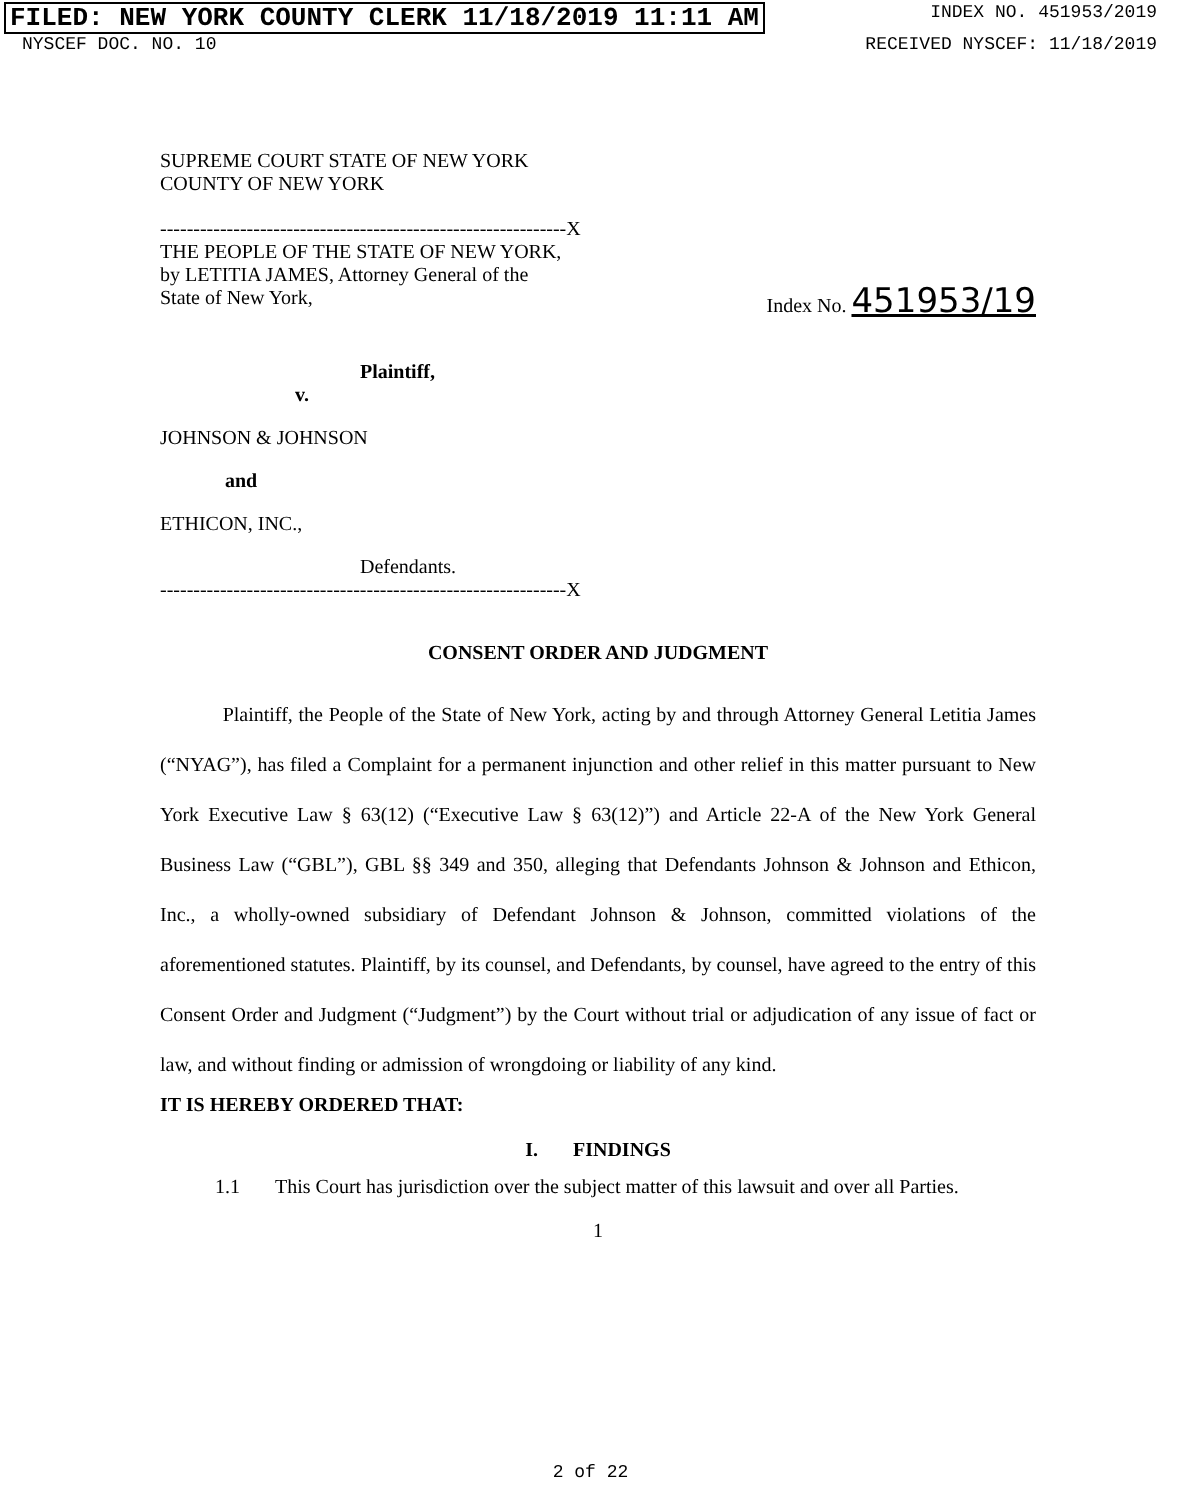FILED: NEW YORK COUNTY CLERK 11/18/2019 11:11 AM INDEX NO. 451953/2019
NYSCEF DOC. NO. 10 RECEIVED NYSCEF: 11/18/2019
SUPREME COURT STATE OF NEW YORK
COUNTY OF NEW YORK
-------------------------------------------------------------X
THE PEOPLE OF THE STATE OF NEW YORK,
by LETITIA JAMES, Attorney General of the
State of New York,
Index No. 451953/19
Plaintiff,
v.
JOHNSON & JOHNSON
and
ETHICON, INC.,
Defendants.
-------------------------------------------------------------X
CONSENT ORDER AND JUDGMENT
Plaintiff, the People of the State of New York, acting by and through Attorney General Letitia James (“NYAG”), has filed a Complaint for a permanent injunction and other relief in this matter pursuant to New York Executive Law § 63(12) (“Executive Law § 63(12)”) and Article 22-A of the New York General Business Law (“GBL”), GBL §§ 349 and 350, alleging that Defendants Johnson & Johnson and Ethicon, Inc., a wholly-owned subsidiary of Defendant Johnson & Johnson, committed violations of the aforementioned statutes. Plaintiff, by its counsel, and Defendants, by counsel, have agreed to the entry of this Consent Order and Judgment (“Judgment”) by the Court without trial or adjudication of any issue of fact or law, and without finding or admission of wrongdoing or liability of any kind.
IT IS HEREBY ORDERED THAT:
I. FINDINGS
1.1 This Court has jurisdiction over the subject matter of this lawsuit and over all Parties.
1
2 of 22